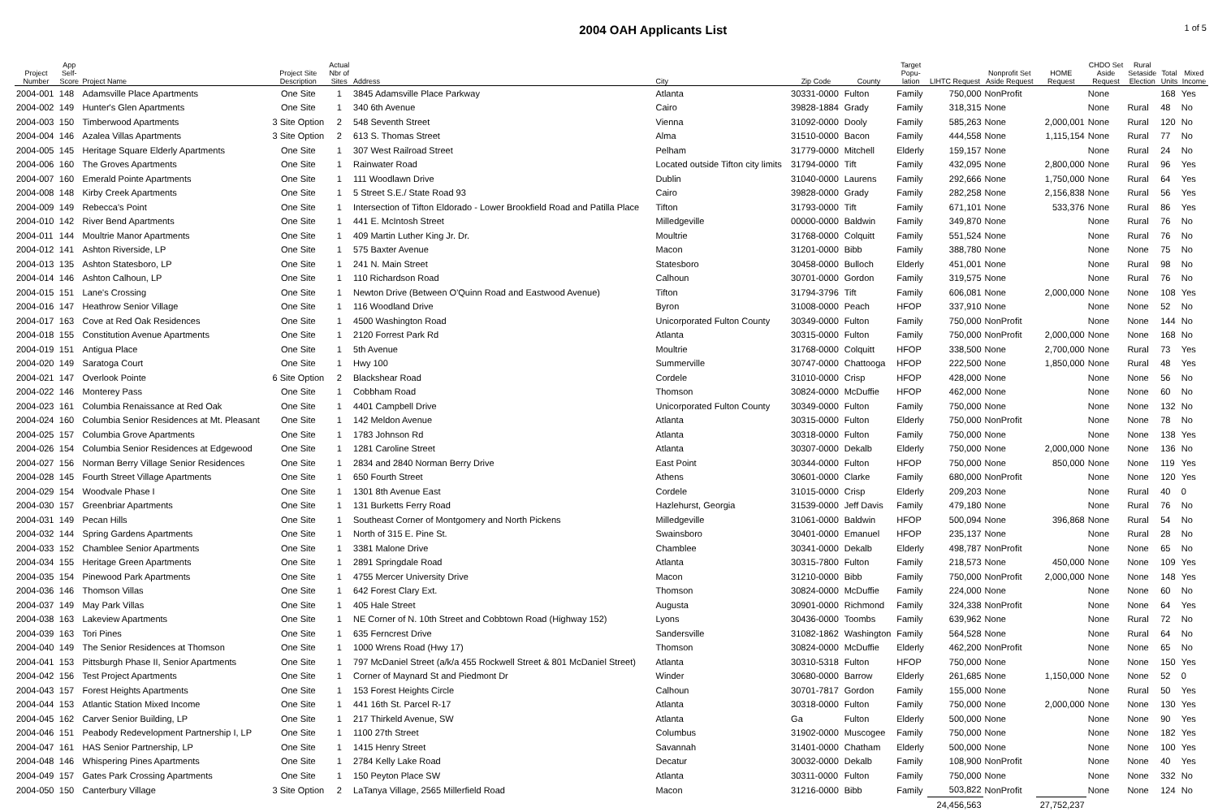2004 OAH Applicants List
1 of 5
| Project Number | App Self- Score | Project Name | Project Site Description | Actual Nbr of Sites | Address | City | Zip Code | County | Target Popu- lation | LIHTC Request | Nonprofit Set Aside Request | HOME Request | CHDO Set Aside Request | Rural Setaside Election | Total Units | Mixed Income |
| --- | --- | --- | --- | --- | --- | --- | --- | --- | --- | --- | --- | --- | --- | --- | --- | --- |
| 2004-001 | 148 | Adamsville Place Apartments | One Site | 1 | 3845 Adamsville Place Parkway | Atlanta | 30331-0000 | Fulton | Family | 750,000 | NonProfit | | None | | 168 | Yes |
| 2004-002 | 149 | Hunter's Glen Apartments | One Site | 1 | 340 6th Avenue | Cairo | 39828-1884 | Grady | Family | 318,315 | None | | None | Rural | 48 | No |
| 2004-003 | 150 | Timberwood Apartments | 3 Site Option | 2 | 548 Seventh Street | Vienna | 31092-0000 | Dooly | Family | 585,263 | None | 2,000,001 | None | Rural | 120 | No |
| 2004-004 | 146 | Azalea Villas Apartments | 3 Site Option | 2 | 613 S. Thomas Street | Alma | 31510-0000 | Bacon | Family | 444,558 | None | 1,115,154 | None | Rural | 77 | No |
| 2004-005 | 145 | Heritage Square Elderly Apartments | One Site | 1 | 307 West Railroad Street | Pelham | 31779-0000 | Mitchell | Elderly | 159,157 | None | | None | Rural | 24 | No |
| 2004-006 | 160 | The Groves Apartments | One Site | 1 | Rainwater Road | Located outside Tifton city limits | 31794-0000 | Tift | Family | 432,095 | None | 2,800,000 | None | Rural | 96 | Yes |
| 2004-007 | 160 | Emerald Pointe Apartments | One Site | 1 | 111 Woodlawn Drive | Dublin | 31040-0000 | Laurens | Family | 292,666 | None | 1,750,000 | None | Rural | 64 | Yes |
| 2004-008 | 148 | Kirby Creek Apartments | One Site | 1 | 5 Street S.E./ State Road 93 | Cairo | 39828-0000 | Grady | Family | 282,258 | None | 2,156,838 | None | Rural | 56 | Yes |
| 2004-009 | 149 | Rebecca's Point | One Site | 1 | Intersection of Tifton Eldorado - Lower Brookfield Road and Patilla Place | Tifton | 31793-0000 | Tift | Family | 671,101 | None | 533,376 | None | Rural | 86 | Yes |
| 2004-010 | 142 | River Bend Apartments | One Site | 1 | 441 E. McIntosh Street | Milledgeville | 00000-0000 | Baldwin | Family | 349,870 | None | | None | Rural | 76 | No |
| 2004-011 | 144 | Moultrie Manor Apartments | One Site | 1 | 409 Martin Luther King Jr. Dr. | Moultrie | 31768-0000 | Colquitt | Family | 551,524 | None | | None | Rural | 76 | No |
| 2004-012 | 141 | Ashton Riverside, LP | One Site | 1 | 575 Baxter Avenue | Macon | 31201-0000 | Bibb | Family | 388,780 | None | | None | None | 75 | No |
| 2004-013 | 135 | Ashton Statesboro, LP | One Site | 1 | 241 N. Main Street | Statesboro | 30458-0000 | Bulloch | Elderly | 451,001 | None | | None | Rural | 98 | No |
| 2004-014 | 146 | Ashton Calhoun, LP | One Site | 1 | 110 Richardson Road | Calhoun | 30701-0000 | Gordon | Family | 319,575 | None | | None | Rural | 76 | No |
| 2004-015 | 151 | Lane's Crossing | One Site | 1 | Newton Drive (Between O'Quinn Road and Eastwood Avenue) | Tifton | 31794-3796 | Tift | Family | 606,081 | None | 2,000,000 | None | None | 108 | Yes |
| 2004-016 | 147 | Heathrow Senior Village | One Site | 1 | 116 Woodland Drive | Byron | 31008-0000 | Peach | HFOP | 337,910 | None | | None | None | 52 | No |
| 2004-017 | 163 | Cove at Red Oak Residences | One Site | 1 | 4500 Washington Road | Unicorporated Fulton County | 30349-0000 | Fulton | Family | 750,000 | NonProfit | | None | None | 144 | No |
| 2004-018 | 155 | Constitution Avenue Apartments | One Site | 1 | 2120 Forrest Park Rd | Atlanta | 30315-0000 | Fulton | Family | 750,000 | NonProfit | 2,000,000 | None | None | 168 | No |
| 2004-019 | 151 | Antigua Place | One Site | 1 | 5th Avenue | Moultrie | 31768-0000 | Colquitt | HFOP | 338,500 | None | 2,700,000 | None | Rural | 73 | Yes |
| 2004-020 | 149 | Saratoga Court | One Site | 1 | Hwy 100 | Summerville | 30747-0000 | Chattooga | HFOP | 222,500 | None | 1,850,000 | None | Rural | 48 | Yes |
| 2004-021 | 147 | Overlook Pointe | 6 Site Option | 2 | Blackshear Road | Cordele | 31010-0000 | Crisp | HFOP | 428,000 | None | | None | None | 56 | No |
| 2004-022 | 146 | Monterey Pass | One Site | 1 | Cobbham Road | Thomson | 30824-0000 | McDuffie | HFOP | 462,000 | None | | None | None | 60 | No |
| 2004-023 | 161 | Columbia Renaissance at Red Oak | One Site | 1 | 4401 Campbell Drive | Unicorporated Fulton County | 30349-0000 | Fulton | Family | 750,000 | None | | None | None | 132 | No |
| 2004-024 | 160 | Columbia Senior Residences at Mt. Pleasant | One Site | 1 | 142 Meldon Avenue | Atlanta | 30315-0000 | Fulton | Elderly | 750,000 | NonProfit | | None | None | 78 | No |
| 2004-025 | 157 | Columbia Grove Apartments | One Site | 1 | 1783 Johnson Rd | Atlanta | 30318-0000 | Fulton | Family | 750,000 | None | | None | None | 138 | Yes |
| 2004-026 | 154 | Columbia Senior Residences at Edgewood | One Site | 1 | 1281 Caroline Street | Atlanta | 30307-0000 | Dekalb | Elderly | 750,000 | None | 2,000,000 | None | None | 136 | No |
| 2004-027 | 156 | Norman Berry Village Senior Residences | One Site | 1 | 2834 and 2840 Norman Berry Drive | East Point | 30344-0000 | Fulton | HFOP | 750,000 | None | 850,000 | None | None | 119 | Yes |
| 2004-028 | 145 | Fourth Street Village Apartments | One Site | 1 | 650 Fourth Street | Athens | 30601-0000 | Clarke | Family | 680,000 | NonProfit | | None | None | 120 | Yes |
| 2004-029 | 154 | Woodvale Phase I | One Site | 1 | 1301 8th Avenue East | Cordele | 31015-0000 | Crisp | Elderly | 209,203 | None | | None | Rural | 40 | 0 |
| 2004-030 | 157 | Greenbriar Apartments | One Site | 1 | 131 Burketts Ferry Road | Hazlehurst, Georgia | 31539-0000 | Jeff Davis | Family | 479,180 | None | | None | Rural | 76 | No |
| 2004-031 | 149 | Pecan Hills | One Site | 1 | Southeast Corner of Montgomery and North Pickens | Milledgeville | 31061-0000 | Baldwin | HFOP | 500,094 | None | 396,868 | None | Rural | 54 | No |
| 2004-032 | 144 | Spring Gardens Apartments | One Site | 1 | North of 315 E. Pine St. | Swainsboro | 30401-0000 | Emanuel | HFOP | 235,137 | None | | None | Rural | 28 | No |
| 2004-033 | 152 | Chamblee Senior Apartments | One Site | 1 | 3381 Malone Drive | Chamblee | 30341-0000 | Dekalb | Elderly | 498,787 | NonProfit | | None | None | 65 | No |
| 2004-034 | 155 | Heritage Green Apartments | One Site | 1 | 2891 Springdale Road | Atlanta | 30315-7800 | Fulton | Family | 218,573 | None | 450,000 | None | None | 109 | Yes |
| 2004-035 | 154 | Pinewood Park Apartments | One Site | 1 | 4755 Mercer University Drive | Macon | 31210-0000 | Bibb | Family | 750,000 | NonProfit | 2,000,000 | None | None | 148 | Yes |
| 2004-036 | 146 | Thomson Villas | One Site | 1 | 642 Forest Clary Ext. | Thomson | 30824-0000 | McDuffie | Family | 224,000 | None | | None | None | 60 | No |
| 2004-037 | 149 | May Park Villas | One Site | 1 | 405 Hale Street | Augusta | 30901-0000 | Richmond | Family | 324,338 | NonProfit | | None | None | 64 | Yes |
| 2004-038 | 163 | Lakeview Apartments | One Site | 1 | NE Corner of N. 10th Street and Cobbtown Road (Highway 152) | Lyons | 30436-0000 | Toombs | Family | 639,962 | None | | None | Rural | 72 | No |
| 2004-039 | 163 | Tori Pines | One Site | 1 | 635 Ferncrest Drive | Sandersville | 31082-1862 | Washington | Family | 564,528 | None | | None | Rural | 64 | No |
| 2004-040 | 149 | The Senior Residences at Thomson | One Site | 1 | 1000 Wrens Road (Hwy 17) | Thomson | 30824-0000 | McDuffie | Elderly | 462,200 | NonProfit | | None | None | 65 | No |
| 2004-041 | 153 | Pittsburgh Phase II, Senior Apartments | One Site | 1 | 797 McDaniel Street (a/k/a 455 Rockwell Street & 801 McDaniel Street) | Atlanta | 30310-5318 | Fulton | HFOP | 750,000 | None | | None | None | 150 | Yes |
| 2004-042 | 156 | Test Project Apartments | One Site | 1 | Corner of Maynard St and Piedmont Dr | Winder | 30680-0000 | Barrow | Elderly | 261,685 | None | 1,150,000 | None | None | 52 | 0 |
| 2004-043 | 157 | Forest Heights Apartments | One Site | 1 | 153 Forest Heights Circle | Calhoun | 30701-7817 | Gordon | Family | 155,000 | None | | None | Rural | 50 | Yes |
| 2004-044 | 153 | Atlantic Station Mixed Income | One Site | 1 | 441 16th St. Parcel R-17 | Atlanta | 30318-0000 | Fulton | Family | 750,000 | None | 2,000,000 | None | None | 130 | Yes |
| 2004-045 | 162 | Carver Senior Building, LP | One Site | 1 | 217 Thirkeld Avenue, SW | Atlanta | Ga | Fulton | Elderly | 500,000 | None | | None | None | 90 | Yes |
| 2004-046 | 151 | Peabody Redevelopment Partnership I, LP | One Site | 1 | 1100 27th Street | Columbus | 31902-0000 | Muscogee | Family | 750,000 | None | | None | None | 182 | Yes |
| 2004-047 | 161 | HAS Senior Partnership, LP | One Site | 1 | 1415 Henry Street | Savannah | 31401-0000 | Chatham | Elderly | 500,000 | None | | None | None | 100 | Yes |
| 2004-048 | 146 | Whispering Pines Apartments | One Site | 1 | 2784 Kelly Lake Road | Decatur | 30032-0000 | Dekalb | Family | 108,900 | NonProfit | | None | None | 40 | Yes |
| 2004-049 | 157 | Gates Park Crossing Apartments | One Site | 1 | 150 Peyton Place SW | Atlanta | 30311-0000 | Fulton | Family | 750,000 | None | | None | None | 332 | No |
| 2004-050 | 150 | Canterbury Village | 3 Site Option | 2 | LaTanya Village, 2565 Millerfield Road | Macon | 31216-0000 | Bibb | Family | 503,822 | NonProfit | | None | None | 124 | No |
| | | | | | | | | | | 24,456,563 | | 27,752,237 | | | | |